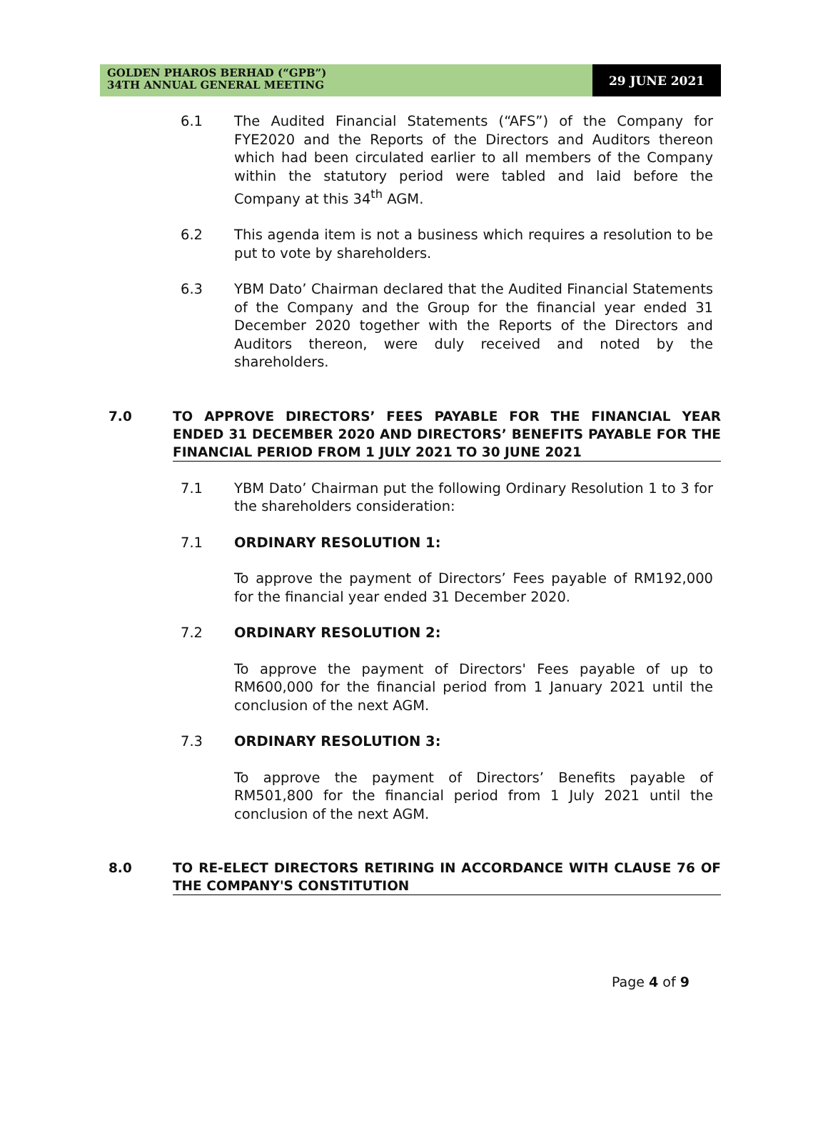GOLDEN PHAROS BERHAD (“GPB”)
34TH ANNUAL GENERAL MEETING
29 JUNE 2021
6.1 The Audited Financial Statements (“AFS”) of the Company for FYE2020 and the Reports of the Directors and Auditors thereon which had been circulated earlier to all members of the Company within the statutory period were tabled and laid before the Company at this 34<sup>th</sup> AGM.
6.2 This agenda item is not a business which requires a resolution to be put to vote by shareholders.
6.3 YBM Dato’ Chairman declared that the Audited Financial Statements of the Company and the Group for the financial year ended 31 December 2020 together with the Reports of the Directors and Auditors thereon, were duly received and noted by the shareholders.
7.0 TO APPROVE DIRECTORS’ FEES PAYABLE FOR THE FINANCIAL YEAR ENDED 31 DECEMBER 2020 AND DIRECTORS’ BENEFITS PAYABLE FOR THE FINANCIAL PERIOD FROM 1 JULY 2021 TO 30 JUNE 2021
7.1 YBM Dato’ Chairman put the following Ordinary Resolution 1 to 3 for the shareholders consideration:
7.1 ORDINARY RESOLUTION 1:
To approve the payment of Directors’ Fees payable of RM192,000 for the financial year ended 31 December 2020.
7.2 ORDINARY RESOLUTION 2:
To approve the payment of Directors' Fees payable of up to RM600,000 for the financial period from 1 January 2021 until the conclusion of the next AGM.
7.3 ORDINARY RESOLUTION 3:
To approve the payment of Directors’ Benefits payable of RM501,800 for the financial period from 1 July 2021 until the conclusion of the next AGM.
8.0 TO RE-ELECT DIRECTORS RETIRING IN ACCORDANCE WITH CLAUSE 76 OF THE COMPANY'S CONSTITUTION
Page 4 of 9